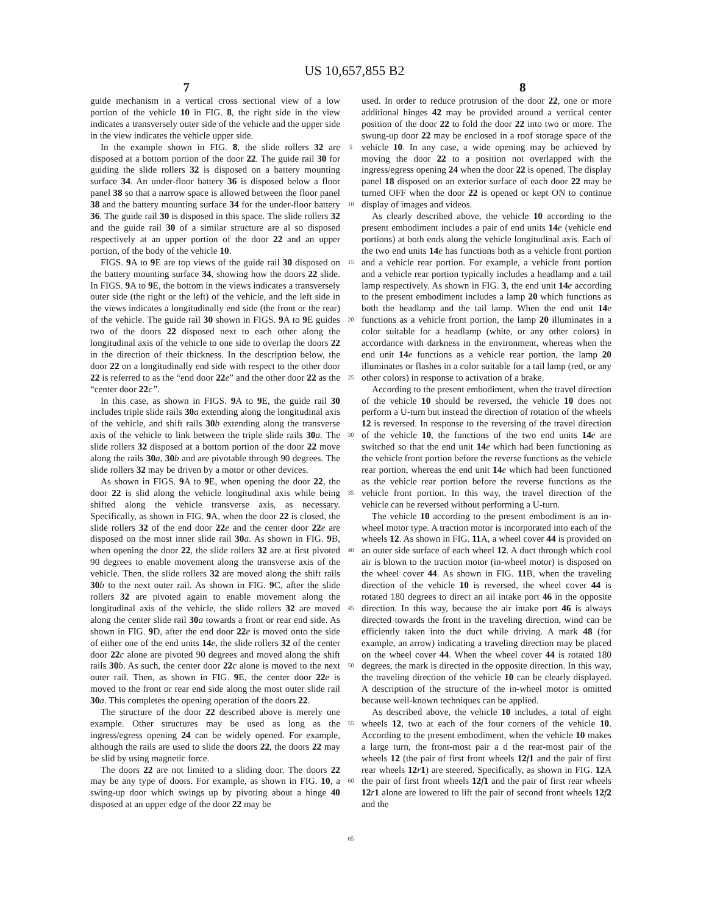US 10,657,855 B2
7 8
guide mechanism in a vertical cross sectional view of a low portion of the vehicle 10 in FIG. 8, the right side in the view indicates a transversely outer side of the vehicle and the upper side in the view indicates the vehicle upper side.
In the example shown in FIG. 8, the slide rollers 32 are disposed at a bottom portion of the door 22. The guide rail 30 for guiding the slide rollers 32 is disposed on a battery mounting surface 34. An under-floor battery 36 is disposed below a floor panel 38 so that a narrow space is allowed between the floor panel 38 and the battery mounting surface 34 for the under-floor battery 36. The guide rail 30 is disposed in this space. The slide rollers 32 and the guide rail 30 of a similar structure are al so disposed respectively at an upper portion of the door 22 and an upper portion, of the body of the vehicle 10.
FIGS. 9 A to 9 E are top views of the guide rail 30 disposed on the battery mounting surface 34, showing how the doors 22 slide. In FIGS. 9 A to 9 E, the bottom in the views indicates a transversely outer side (the right or the left) of the vehicle, and the left side in the views indicates a longitudinally end side (the front or the rear) of the vehicle. The guide rail 30 shown in FIGS. 9 A to 9 E guides two of the doors 22 disposed next to each other along the longitudinal axis of the vehicle to one side to overlap the doors 22 in the direction of their thickness. In the description below, the door 22 on a longitudinally end side with respect to the other door 22 is referred to as the “end door 22 e” and the other door 22 as the “center door 22 c”.
In this case, as shown in FIGS. 9 A to 9 E, the guide rail 30 includes triple slide rails 30 a extending along the longitudinal axis of the vehicle, and shift rails 30 b extending along the transverse axis of the vehicle to link between the triple slide rails 30 a. The slide rollers 32 disposed at a bottom portion of the door 22 move along the rails 30 a, 30 b and are pivotable through 90 degrees. The slide rollers 32 may be driven by a motor or other devices.
As shown in FIGS. 9 A to 9 E, when opening the door 22, the door 22 is slid along the vehicle longitudinal axis while being shifted along the vehicle transverse axis, as necessary. Specifically, as shown in FIG. 9 A, when the door 22 is closed, the slide rollers 32 of the end door 22 e and the center door 22 e are disposed on the most inner slide rail 30 a. As shown in FIG. 9 B, when opening the door 22, the slide rollers 32 are at first pivoted 90 degrees to enable movement along the transverse axis of the vehicle. Then, the slide rollers 32 are moved along the shift rails 30 b to the next outer rail. As shown in FIG. 9 C, after the slide rollers 32 are pivoted again to enable movement along the longitudinal axis of the vehicle, the slide rollers 32 are moved along the center slide rail 30 a towards a front or rear end side. As shown in FIG. 9 D, after the end door 22 e is moved onto the side of either one of the end units 14 e, the slide rollers 32 of the center door 22 c alone are pivoted 90 degrees and moved along the shift rails 30 b. As such, the center door 22 c alone is moved to the next outer rail. Then, as shown in FIG. 9 E, the center door 22 e is moved to the front or rear end side along the most outer slide rail 30 a. This completes the opening operation of the doors 22.
The structure of the door 22 described above is merely one example. Other structures may be used as long as the ingress/egress opening 24 can be widely opened. For example, although the rails are used to slide the doors 22, the doors 22 may be slid by using magnetic force.
The doors 22 are not limited to a sliding door. The doors 22 may be any type of doors. For example, as shown in FIG. 10, a swing-up door which swings up by pivoting about a hinge 40 disposed at an upper edge of the door 22 may be
5
10
15
20
25
30
35
40
45
50
55
60
65
used. In order to reduce protrusion of the door 22, one or more additional hinges 42 may be provided around a vertical center position of the door 22 to fold the door 22 into two or more. The swung-up door 22 may be enclosed in a roof storage space of the vehicle 10. In any case, a wide opening may be achieved by moving the door 22 to a position not overlapped with the ingress/egress opening 24 when the door 22 is opened. The display panel 18 disposed on an exterior surface of each door 22 may be turned OFF when the door 22 is opened or kept ON to continue display of images and videos.
As clearly described above, the vehicle 10 according to the present embodiment includes a pair of end units 14 e (vehicle end portions) at both ends along the vehicle longitudinal axis. Each of the two end units 14 e has functions both as a vehicle front portion and a vehicle rear portion. For example, a vehicle front portion and a vehicle rear portion typically includes a headlamp and a tail lamp respectively. As shown in FIG. 3, the end unit 14 e according to the present embodiment includes a lamp 20 which functions as both the headlamp and the tail lamp. When the end unit 14 e functions as a vehicle front portion, the lamp 20 illuminates in a color suitable for a headlamp (white, or any other colors) in accordance with darkness in the environment, whereas when the end unit 14 e functions as a vehicle rear portion, the lamp 20 illuminates or flashes in a color suitable for a tail lamp (red, or any other colors) in response to activation of a brake.
According to the present embodiment, when the travel direction of the vehicle 10 should be reversed, the vehicle 10 does not perform a U-turn but instead the direction of rotation of the wheels 12 is reversed. In response to the reversing of the travel direction of the vehicle 10, the functions of the two end units 14 e are switched so that the end unit 14 e which had been functioning as the vehicle front portion before the reverse functions as the vehicle rear portion, whereas the end unit 14 e which had been functioned as the vehicle rear portion before the reverse functions as the vehicle front portion. In this way, the travel direction of the vehicle can be reversed without performing a U-turn.
The vehicle 10 according to the present embodiment is an in-wheel motor type. A traction motor is incorporated into each of the wheels 12. As shown in FIG. 11 A, a wheel cover 44 is provided on an outer side surface of each wheel 12. A duct through which cool air is blown to the traction motor (in-wheel motor) is disposed on the wheel cover 44. As shown in FIG. 11 B, when the traveling direction of the vehicle 10 is reversed, the wheel cover 44 is rotated 180 degrees to direct an ail intake port 46 in the opposite direction. In this way, because the air intake port 46 is always directed towards the front in the traveling direction, wind can be efficiently taken into the duct while driving. A mark 48 (for example, an arrow) indicating a traveling direction may be placed on the wheel cover 44. When the wheel cover 44 is rotated 180 degrees, the mark is directed in the opposite direction. In this way, the traveling direction of the vehicle 10 can be clearly displayed. A description of the structure of the in-wheel motor is omitted because well-known techniques can be applied.
As described above, the vehicle 10 includes, a total of eight wheels 12, two at each of the four corners of the vehicle 10. According to the present embodiment, when the vehicle 10 makes a large turn, the front-most pair a d the rear-most pair of the wheels 12 (the pair of first front wheels 12 f 1 and the pair of first rear wheels 12 r 1) are steered. Specifically, as shown in FIG. 12 A the pair of first front wheels 12 f 1 and the pair of first rear wheels 12 r 1 alone are lowered to lift the pair of second front wheels 12 f 2 and the